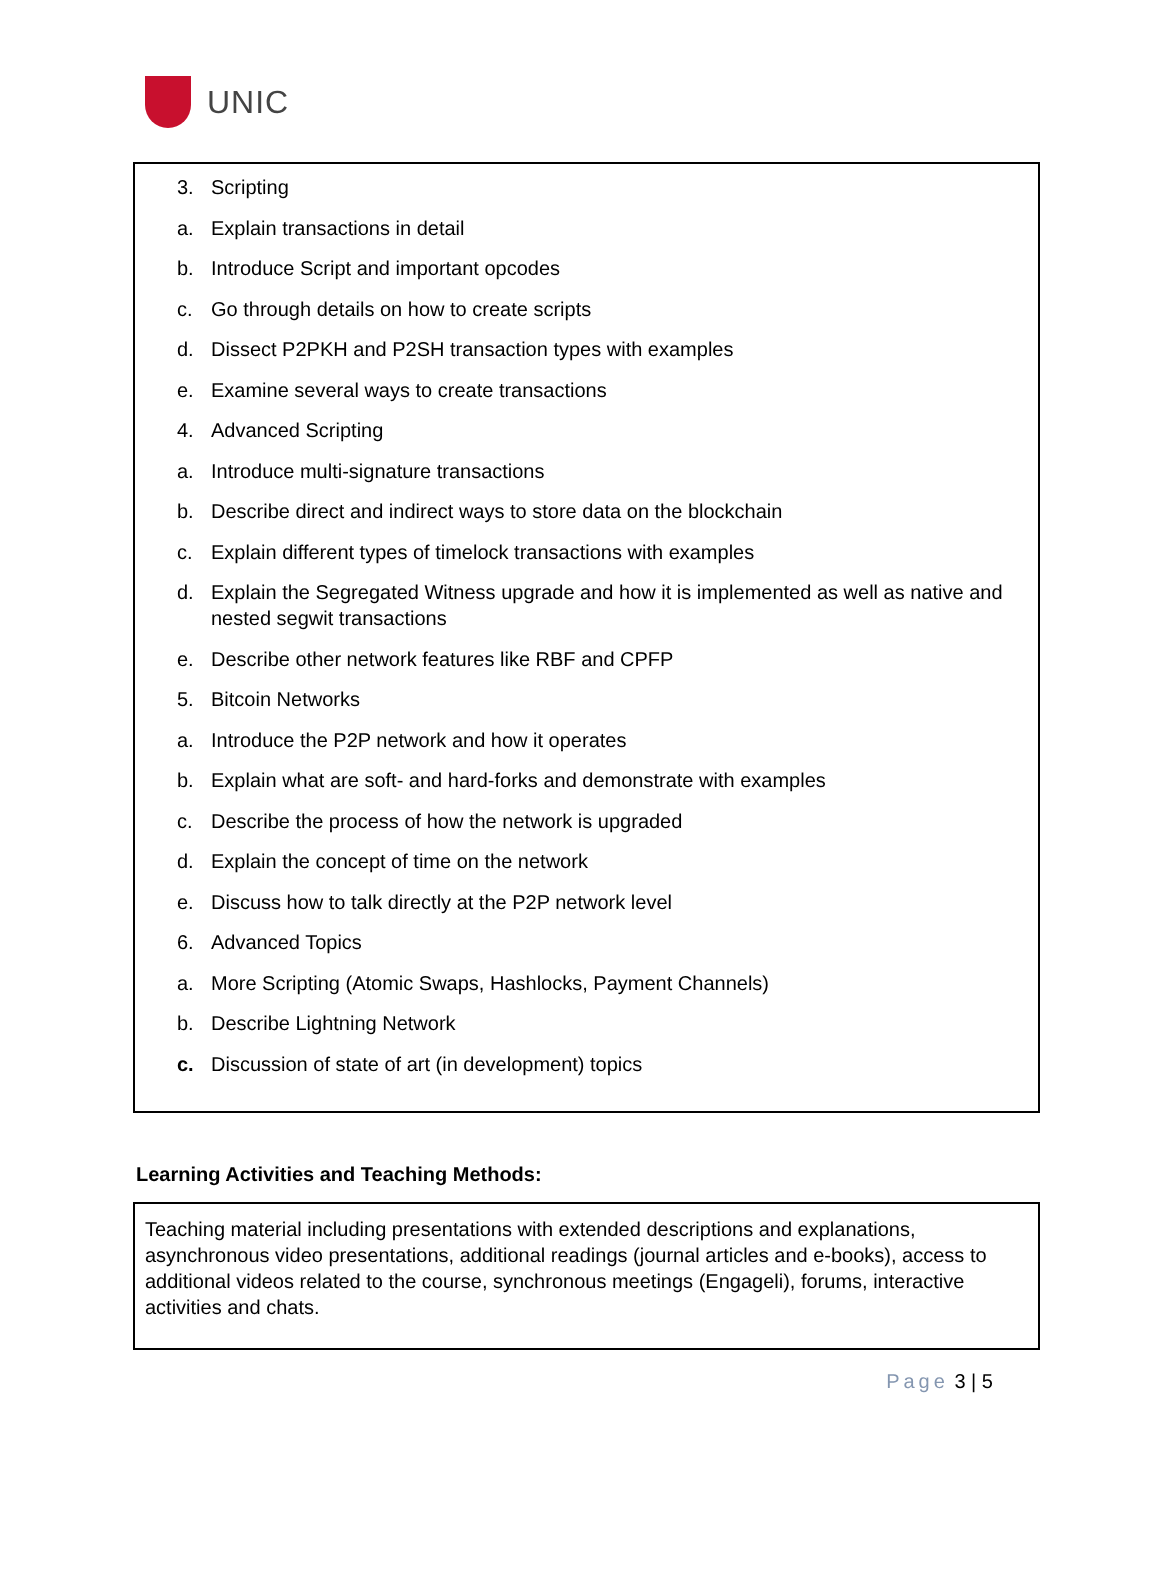UNIC
3. Scripting
a. Explain transactions in detail
b. Introduce Script and important opcodes
c. Go through details on how to create scripts
d. Dissect P2PKH and P2SH transaction types with examples
e. Examine several ways to create transactions
4. Advanced Scripting
a. Introduce multi-signature transactions
b. Describe direct and indirect ways to store data on the blockchain
c. Explain different types of timelock transactions with examples
d. Explain the Segregated Witness upgrade and how it is implemented as well as native and nested segwit transactions
e. Describe other network features like RBF and CPFP
5. Bitcoin Networks
a. Introduce the P2P network and how it operates
b. Explain what are soft- and hard-forks and demonstrate with examples
c. Describe the process of how the network is upgraded
d. Explain the concept of time on the network
e. Discuss how to talk directly at the P2P network level
6. Advanced Topics
a. More Scripting (Atomic Swaps, Hashlocks, Payment Channels)
b. Describe Lightning Network
c. Discussion of state of art (in development) topics
Learning Activities and Teaching Methods:
Teaching material including presentations with extended descriptions and explanations, asynchronous video presentations, additional readings (journal articles and e-books), access to additional videos related to the course, synchronous meetings (Engageli), forums, interactive activities and chats.
Page 3 | 5